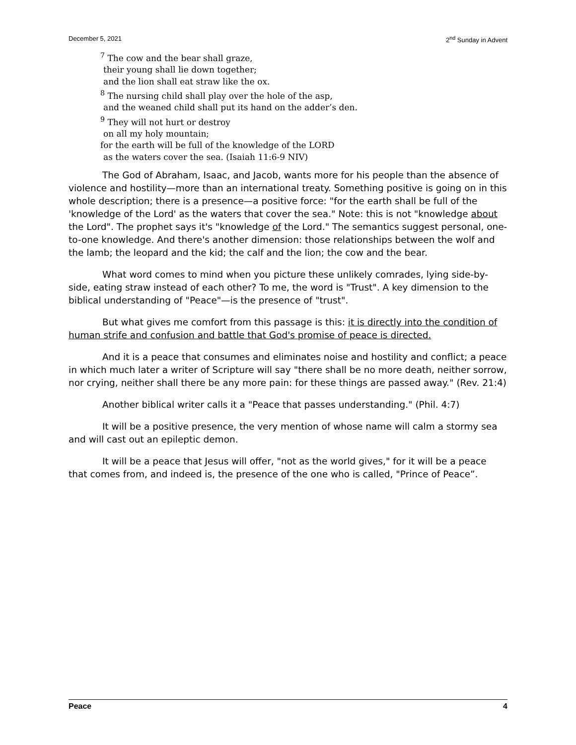December 5, 2021 2<sup>nd</sup> Sunday in Advent
<sup>7</sup> The cow and the bear shall graze,
their young shall lie down together;
and the lion shall eat straw like the ox.
<sup>8</sup> The nursing child shall play over the hole of the asp,
and the weaned child shall put its hand on the adder’s den.
<sup>9</sup> They will not hurt or destroy
on all my holy mountain;
for the earth will be full of the knowledge of the LORD
as the waters cover the sea. (Isaiah 11:6-9 NIV)
The God of Abraham, Isaac, and Jacob, wants more for his people than the absence of violence and hostility—more than an international treaty. Something positive is going on in this whole description; there is a presence—a positive force: "for the earth shall be full of the 'knowledge of the Lord' as the waters that cover the sea." Note: this is not "knowledge about the Lord". The prophet says it's "knowledge of the Lord." The semantics suggest personal, one-to-one knowledge. And there's another dimension: those relationships between the wolf and the lamb; the leopard and the kid; the calf and the lion; the cow and the bear.
What word comes to mind when you picture these unlikely comrades, lying side-by-side, eating straw instead of each other? To me, the word is "Trust". A key dimension to the biblical understanding of "Peace"—is the presence of "trust".
But what gives me comfort from this passage is this: it is directly into the condition of human strife and confusion and battle that God's promise of peace is directed.
And it is a peace that consumes and eliminates noise and hostility and conflict; a peace in which much later a writer of Scripture will say "there shall be no more death, neither sorrow, nor crying, neither shall there be any more pain: for these things are passed away." (Rev. 21:4)
Another biblical writer calls it a "Peace that passes understanding." (Phil. 4:7)
It will be a positive presence, the very mention of whose name will calm a stormy sea and will cast out an epileptic demon.
It will be a peace that Jesus will offer, "not as the world gives," for it will be a peace that comes from, and indeed is, the presence of the one who is called, "Prince of Peace”.
Peace 4